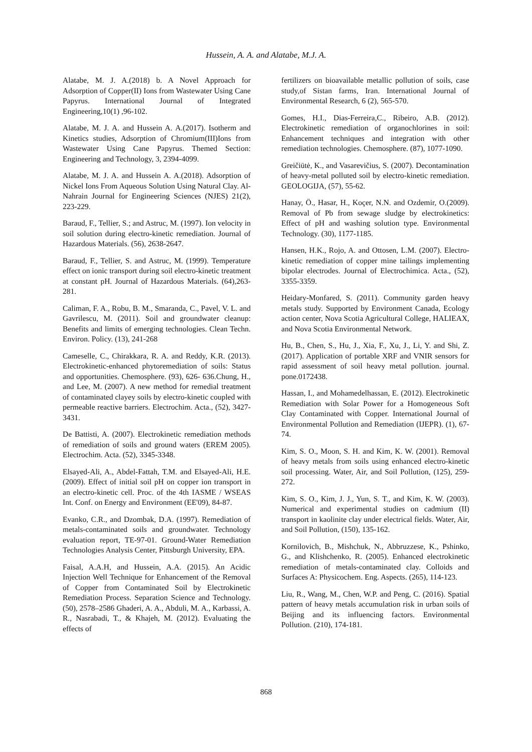Hussein, A. A. and Alatabe, M.J. A.
Alatabe, M. J. A.(2018) b. A Novel Approach for Adsorption of Copper(II) Ions from Wastewater Using Cane Papyrus. International Journal of Integrated Engineering,10(1) ,96-102.
Alatabe, M. J. A. and Hussein A. A.(2017). Isotherm and Kinetics studies, Adsorption of Chromium(III)Ions from Wastewater Using Cane Papyrus. Themed Section: Engineering and Technology, 3, 2394-4099.
Alatabe, M. J. A. and Hussein A. A.(2018). Adsorption of Nickel Ions From Aqueous Solution Using Natural Clay. Al-Nahrain Journal for Engineering Sciences (NJES) 21(2), 223-229.
Baraud, F., Tellier, S.; and Astruc, M. (1997). Ion velocity in soil solution during electro-kinetic remediation. Journal of Hazardous Materials. (56), 2638-2647.
Baraud, F., Tellier, S. and Astruc, M. (1999). Temperature effect on ionic transport during soil electro-kinetic treatment at constant pH. Journal of Hazardous Materials. (64),263-281.
Caliman, F. A., Robu, B. M., Smaranda, C., Pavel, V. L. and Gavrilescu, M. (2011). Soil and groundwater cleanup: Benefits and limits of emerging technologies. Clean Techn. Environ. Policy. (13), 241-268
Cameselle, C., Chirakkara, R. A. and Reddy, K.R. (2013). Electrokinetic-enhanced phytoremediation of soils: Status and opportunities. Chemosphere. (93), 626- 636.Chung, H., and Lee, M. (2007). A new method for remedial treatment of contaminated clayey soils by electro-kinetic coupled with permeable reactive barriers. Electrochim. Acta., (52), 3427-3431.
De Battisti, A. (2007). Electrokinetic remediation methods of remediation of soils and ground waters (EREM 2005). Electrochim. Acta. (52), 3345-3348.
Elsayed-Ali, A., Abdel-Fattah, T.M. and Elsayed-Ali, H.E. (2009). Effect of initial soil pH on copper ion transport in an electro-kinetic cell. Proc. of the 4th IASME / WSEAS Int. Conf. on Energy and Environment (EE'09), 84-87.
Evanko, C.R., and Dzombak, D.A. (1997). Remediation of metals-contaminated soils and groundwater. Technology evaluation report, TE-97-01. Ground-Water Remediation Technologies Analysis Center, Pittsburgh University, EPA.
Faisal, A.A.H, and Hussein, A.A. (2015). An Acidic Injection Well Technique for Enhancement of the Removal of Copper from Contaminated Soil by Electrokinetic Remediation Process. Separation Science and Technology. (50), 2578–2586 Ghaderi, A. A., Abduli, M. A., Karbassi, A. R., Nasrabadi, T., & Khajeh, M. (2012). Evaluating the effects of
fertilizers on bioavailable metallic pollution of soils, case study,of Sistan farms, Iran. International Journal of Environmental Research, 6 (2), 565-570.
Gomes, H.I., Dias-Ferreira,C., Ribeiro, A.B. (2012). Electrokinetic remediation of organochlorines in soil: Enhancement techniques and integration with other remediation technologies. Chemosphere. (87), 1077-1090.
Greičiūtė, K., and Vasarevičius, S. (2007). Decontamination of heavy-metal polluted soil by electro-kinetic remediation. GEOLOGIJA, (57), 55-62.
Hanay, Ö., Hasar, H., Koçer, N.N. and Ozdemir, O.(2009). Removal of Pb from sewage sludge by electrokinetics: Effect of pH and washing solution type. Environmental Technology. (30), 1177-1185.
Hansen, H.K., Rojo, A. and Ottosen, L.M. (2007). Electro-kinetic remediation of copper mine tailings implementing bipolar electrodes. Journal of Electrochimica. Acta., (52), 3355-3359.
Heidary-Monfared, S. (2011). Community garden heavy metals study. Supported by Environment Canada, Ecology action center, Nova Scotia Agricultural College, HALIEAX, and Nova Scotia Environmental Network.
Hu, B., Chen, S., Hu, J., Xia, F., Xu, J., Li, Y. and Shi, Z. (2017). Application of portable XRF and VNIR sensors for rapid assessment of soil heavy metal pollution. journal. pone.0172438.
Hassan, I., and Mohamedelhassan, E. (2012). Electrokinetic Remediation with Solar Power for a Homogeneous Soft Clay Contaminated with Copper. International Journal of Environmental Pollution and Remediation (IJEPR). (1), 67-74.
Kim, S. O., Moon, S. H. and Kim, K. W. (2001). Removal of heavy metals from soils using enhanced electro-kinetic soil processing. Water, Air, and Soil Pollution, (125), 259-272.
Kim, S. O., Kim, J. J., Yun, S. T., and Kim, K. W. (2003). Numerical and experimental studies on cadmium (II) transport in kaolinite clay under electrical fields. Water, Air, and Soil Pollution, (150), 135-162.
Kornilovich, B., Mishchuk, N., Abbruzzese, K., Pshinko, G., and Klishchenko, R. (2005). Enhanced electrokinetic remediation of metals-contaminated clay. Colloids and Surfaces A: Physicochem. Eng. Aspects. (265), 114-123.
Liu, R., Wang, M., Chen, W.P. and Peng, C. (2016). Spatial pattern of heavy metals accumulation risk in urban soils of Beijing and its influencing factors. Environmental Pollution. (210), 174-181.
868